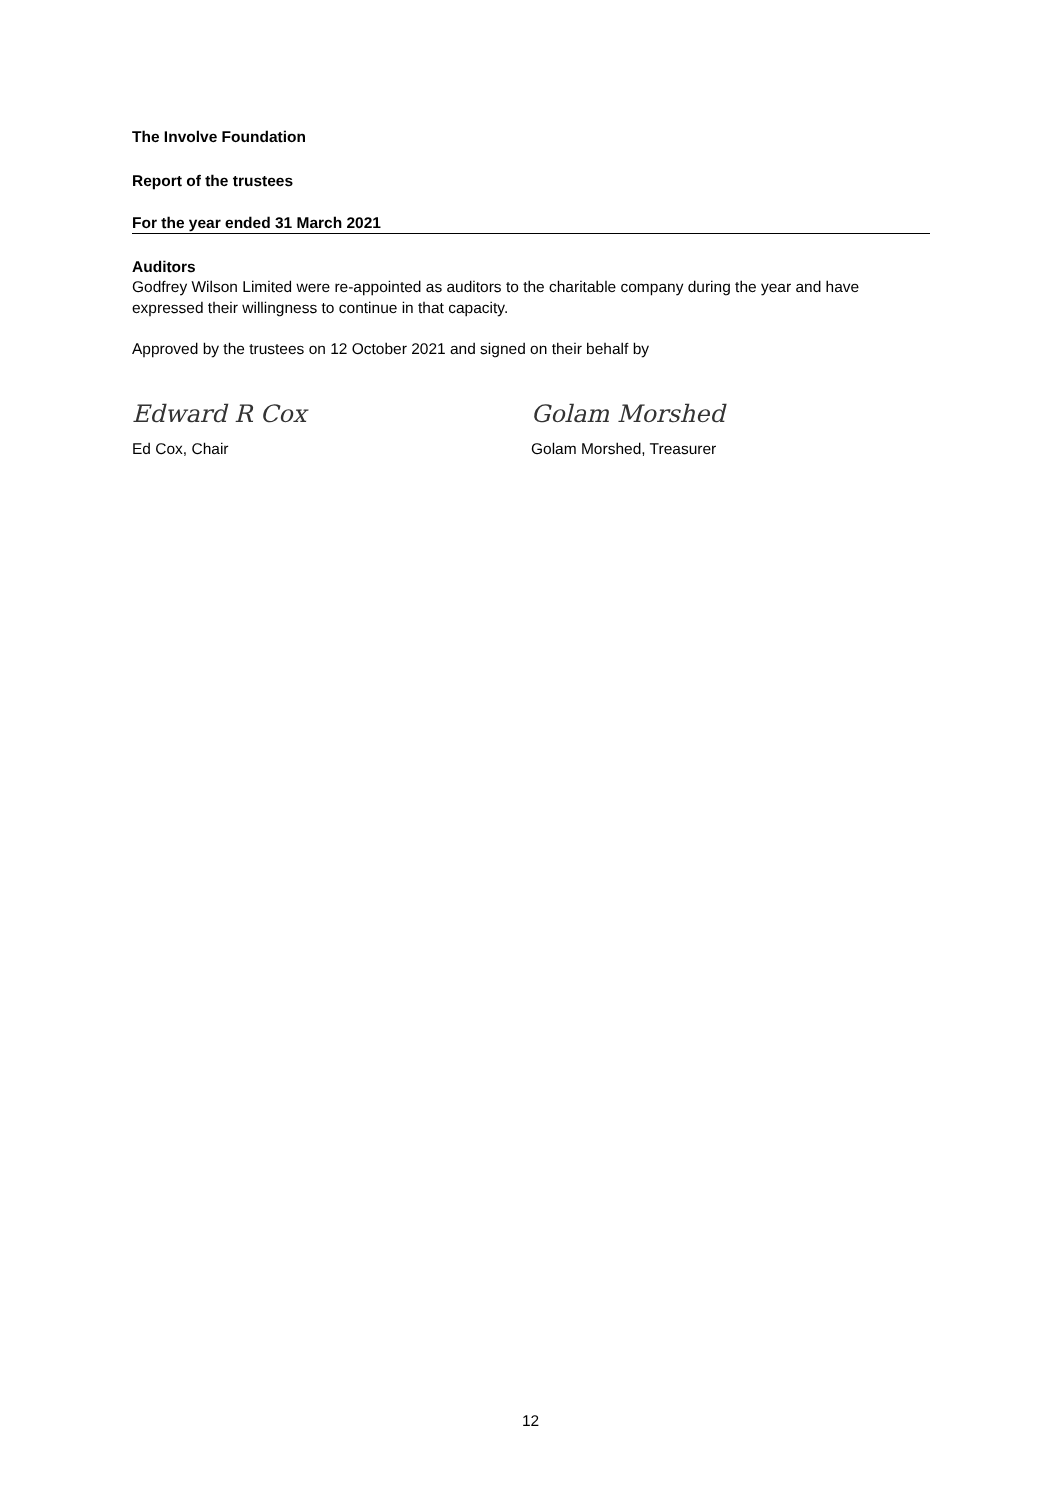The Involve Foundation
Report of the trustees
For the year ended 31 March 2021
Auditors
Godfrey Wilson Limited were re-appointed as auditors to the charitable company during the year and have expressed their willingness to continue in that capacity.
Approved by the trustees on 12 October 2021 and signed on their behalf by
Edward R Cox
Golam Morshed
Ed Cox, Chair Golam Morshed, Treasurer
12